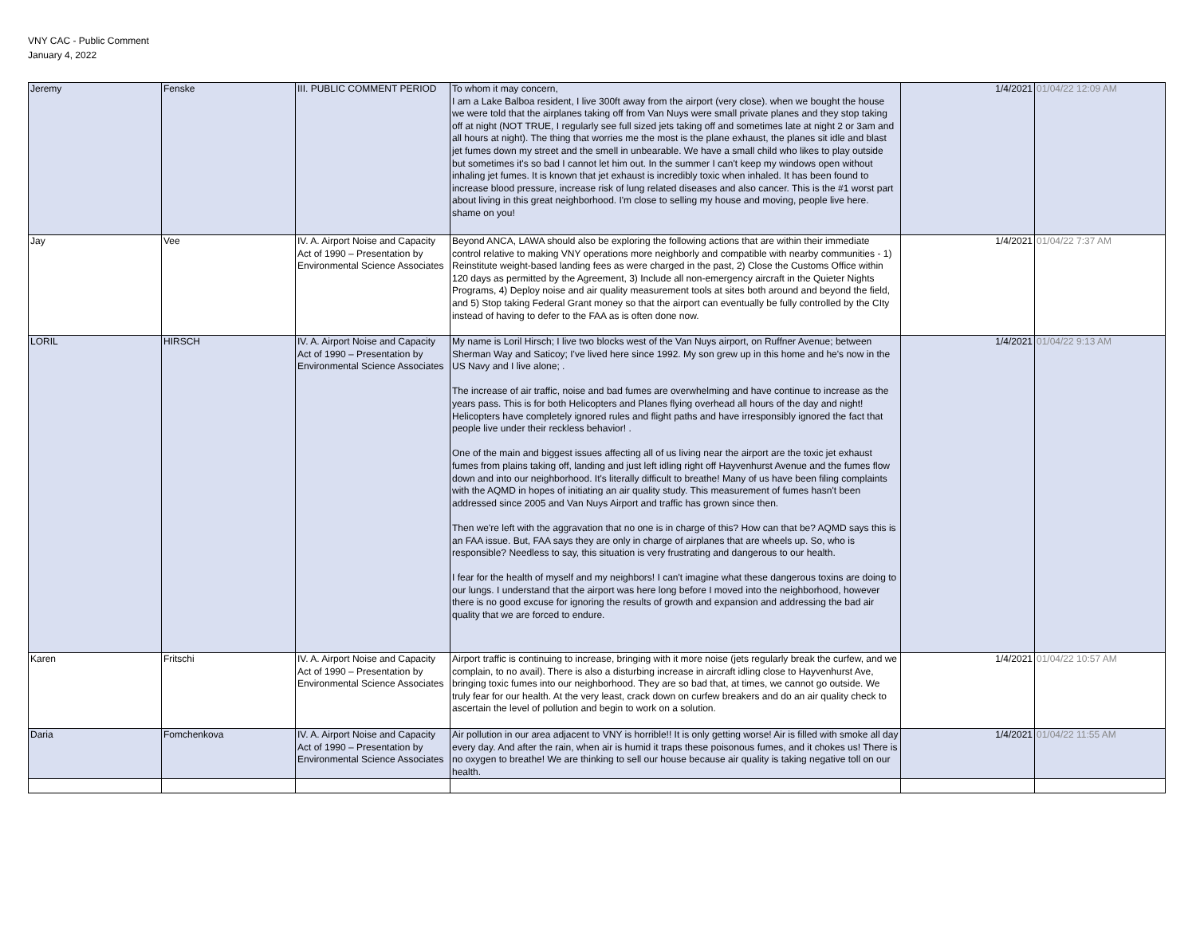VNY CAC - Public Comment
January 4, 2022
| Jeremy | Fenske | III. PUBLIC COMMENT PERIOD | To whom it may concern, I am a Lake Balboa resident, I live 300ft away from the airport (very close). when we bought the house we were told that the airplanes taking off from Van Nuys were small private planes and they stop taking off at night (NOT TRUE, I regularly see full sized jets taking off and sometimes late at night 2 or 3am and all hours at night). The thing that worries me the most is the plane exhaust, the planes sit idle and blast jet fumes down my street and the smell in unbearable. We have a small child who likes to play outside but sometimes it's so bad I cannot let him out. In the summer I can't keep my windows open without inhaling jet fumes. It is known that jet exhaust is incredibly toxic when inhaled. It has been found to increase blood pressure, increase risk of lung related diseases and also cancer. This is the #1 worst part about living in this great neighborhood. I'm close to selling my house and moving, people live here. shame on you! | 1/4/2021 | 01/04/22 12:09 AM |
| Jay | Vee | IV. A. Airport Noise and Capacity Act of 1990 – Presentation by Environmental Science Associates | Beyond ANCA, LAWA should also be exploring the following actions that are within their immediate control relative to making VNY operations more neighborly and compatible with nearby communities - 1) Reinstitute weight-based landing fees as were charged in the past, 2) Close the Customs Office within 120 days as permitted by the Agreement, 3) Include all non-emergency aircraft in the Quieter Nights Programs, 4) Deploy noise and air quality measurement tools at sites both around and beyond the field, and 5) Stop taking Federal Grant money so that the airport can eventually be fully controlled by the CIty instead of having to defer to the FAA as is often done now. | 1/4/2021 | 01/04/22 7:37 AM |
| LORIL | HIRSCH | IV. A. Airport Noise and Capacity Act of 1990 – Presentation by Environmental Science Associates | My name is Loril Hirsch; I live two blocks west of the Van Nuys airport, on Ruffner Avenue; between Sherman Way and Saticoy; I've lived here since 1992. My son grew up in this home and he's now in the US Navy and I live alone; . The increase of air traffic, noise and bad fumes are overwhelming and have continue to increase as the years pass. This is for both Helicopters and Planes flying overhead all hours of the day and night! Helicopters have completely ignored rules and flight paths and have irresponsibly ignored the fact that people live under their reckless behavior! . One of the main and biggest issues affecting all of us living near the airport are the toxic jet exhaust fumes from plains taking off, landing and just left idling right off Hayvenhurst Avenue and the fumes flow down and into our neighborhood. It's literally difficult to breathe! Many of us have been filing complaints with the AQMD in hopes of initiating an air quality study. This measurement of fumes hasn't been addressed since 2005 and Van Nuys Airport and traffic has grown since then. Then we're left with the aggravation that no one is in charge of this? How can that be? AQMD says this is an FAA issue. But, FAA says they are only in charge of airplanes that are wheels up. So, who is responsible? Needless to say, this situation is very frustrating and dangerous to our health. I fear for the health of myself and my neighbors! I can't imagine what these dangerous toxins are doing to our lungs. I understand that the airport was here long before I moved into the neighborhood, however there is no good excuse for ignoring the results of growth and expansion and addressing the bad air quality that we are forced to endure. | 1/4/2021 | 01/04/22 9:13 AM |
| Karen | Fritschi | IV. A. Airport Noise and Capacity Act of 1990 – Presentation by Environmental Science Associates | Airport traffic is continuing to increase, bringing with it more noise (jets regularly break the curfew, and we complain, to no avail). There is also a disturbing increase in aircraft idling close to Hayvenhurst Ave, bringing toxic fumes into our neighborhood. They are so bad that, at times, we cannot go outside. We truly fear for our health. At the very least, crack down on curfew breakers and do an air quality check to ascertain the level of pollution and begin to work on a solution. | 1/4/2021 | 01/04/22 10:57 AM |
| Daria | Fomchenkova | IV. A. Airport Noise and Capacity Act of 1990 – Presentation by Environmental Science Associates | Air pollution in our area adjacent to VNY is horrible!! It is only getting worse! Air is filled with smoke all day every day. And after the rain, when air is humid it traps these poisonous fumes, and it chokes us! There is no oxygen to breathe! We are thinking to sell our house because air quality is taking negative toll on our health. | 1/4/2021 | 01/04/22 11:55 AM |